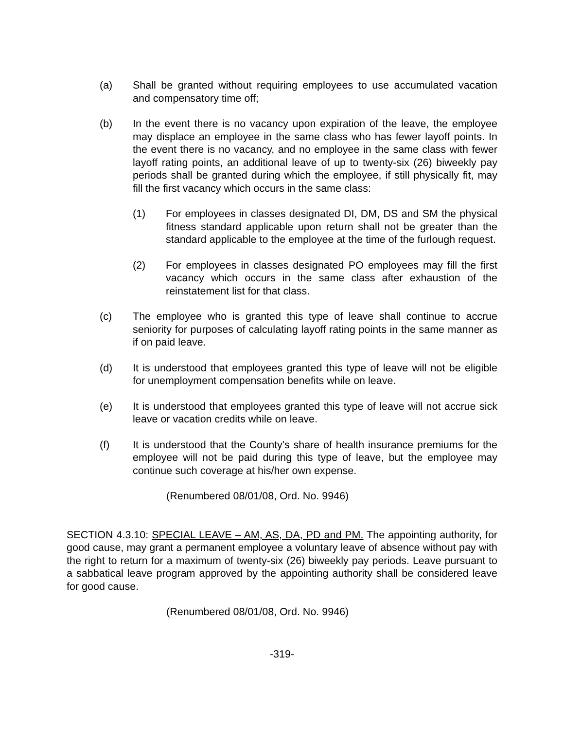(a) Shall be granted without requiring employees to use accumulated vacation and compensatory time off;
(b) In the event there is no vacancy upon expiration of the leave, the employee may displace an employee in the same class who has fewer layoff points. In the event there is no vacancy, and no employee in the same class with fewer layoff rating points, an additional leave of up to twenty-six (26) biweekly pay periods shall be granted during which the employee, if still physically fit, may fill the first vacancy which occurs in the same class:
(1) For employees in classes designated DI, DM, DS and SM the physical fitness standard applicable upon return shall not be greater than the standard applicable to the employee at the time of the furlough request.
(2) For employees in classes designated PO employees may fill the first vacancy which occurs in the same class after exhaustion of the reinstatement list for that class.
(c) The employee who is granted this type of leave shall continue to accrue seniority for purposes of calculating layoff rating points in the same manner as if on paid leave.
(d) It is understood that employees granted this type of leave will not be eligible for unemployment compensation benefits while on leave.
(e) It is understood that employees granted this type of leave will not accrue sick leave or vacation credits while on leave.
(f) It is understood that the County's share of health insurance premiums for the employee will not be paid during this type of leave, but the employee may continue such coverage at his/her own expense.
(Renumbered 08/01/08, Ord. No. 9946)
SECTION 4.3.10: SPECIAL LEAVE – AM, AS, DA, PD and PM. The appointing authority, for good cause, may grant a permanent employee a voluntary leave of absence without pay with the right to return for a maximum of twenty-six (26) biweekly pay periods. Leave pursuant to a sabbatical leave program approved by the appointing authority shall be considered leave for good cause.
(Renumbered 08/01/08, Ord. No. 9946)
-319-